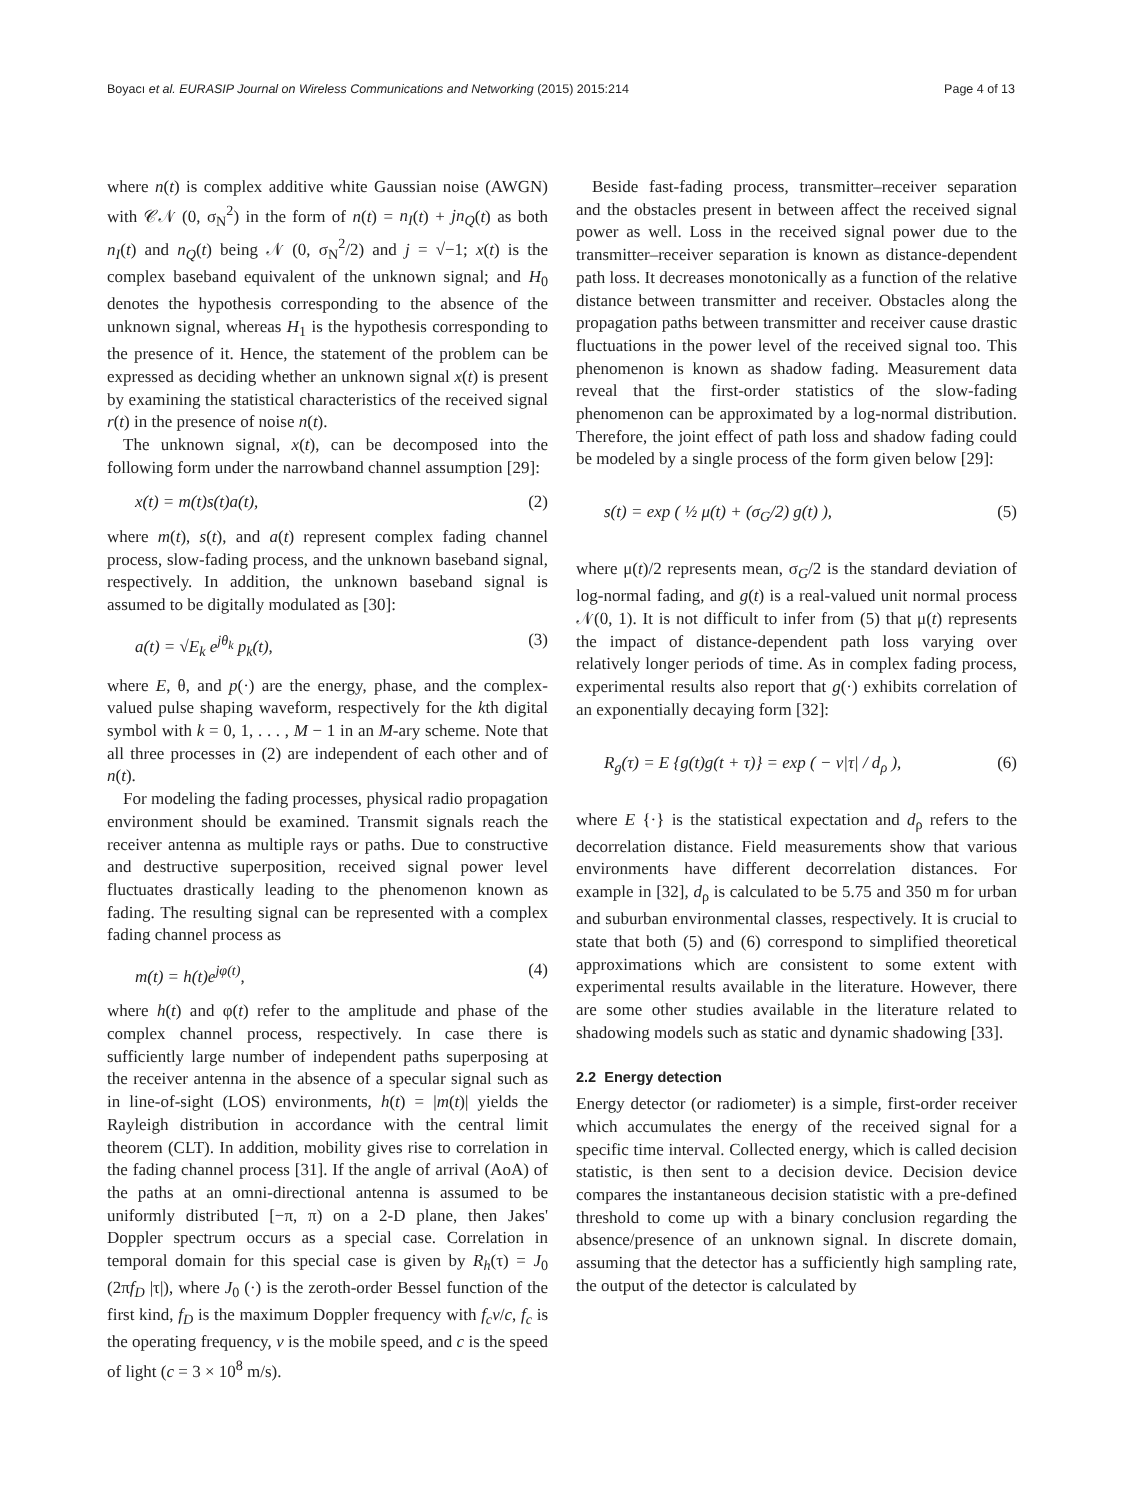Boyacı et al. EURASIP Journal on Wireless Communications and Networking (2015) 2015:214 Page 4 of 13
where n(t) is complex additive white Gaussian noise (AWGN) with 𝒞𝒩 (0, σ<sub>N</sub><sup>2</sup>) in the form of n(t) = n<sub>I</sub>(t) + jn<sub>Q</sub>(t) as both n<sub>I</sub>(t) and n<sub>Q</sub>(t) being 𝒩 (0, σ<sub>N</sub><sup>2</sup>/2) and j = √−1; x(t) is the complex baseband equivalent of the unknown signal; and H<sub>0</sub> denotes the hypothesis corresponding to the absence of the unknown signal, whereas H<sub>1</sub> is the hypothesis corresponding to the presence of it. Hence, the statement of the problem can be expressed as deciding whether an unknown signal x(t) is present by examining the statistical characteristics of the received signal r(t) in the presence of noise n(t).
The unknown signal, x(t), can be decomposed into the following form under the narrowband channel assumption [29]:
x(t) = m(t)s(t)a(t), (2)
where m(t), s(t), and a(t) represent complex fading channel process, slow-fading process, and the unknown baseband signal, respectively. In addition, the unknown baseband signal is assumed to be digitally modulated as [30]:
a(t) = √E<sub>k</sub> e<sup>jθ<sub>k</sub></sup> p<sub>k</sub>(t), (3)
where E, θ, and p(·) are the energy, phase, and the complex-valued pulse shaping waveform, respectively for the kth digital symbol with k = 0, 1, . . . , M − 1 in an M-ary scheme. Note that all three processes in (2) are independent of each other and of n(t).
For modeling the fading processes, physical radio propagation environment should be examined. Transmit signals reach the receiver antenna as multiple rays or paths. Due to constructive and destructive superposition, received signal power level fluctuates drastically leading to the phenomenon known as fading. The resulting signal can be represented with a complex fading channel process as
m(t) = h(t)e<sup>jφ(t)</sup>, (4)
where h(t) and φ(t) refer to the amplitude and phase of the complex channel process, respectively. In case there is sufficiently large number of independent paths superposing at the receiver antenna in the absence of a specular signal such as in line-of-sight (LOS) environments, h(t) = |m(t)| yields the Rayleigh distribution in accordance with the central limit theorem (CLT). In addition, mobility gives rise to correlation in the fading channel process [31]. If the angle of arrival (AoA) of the paths at an omni-directional antenna is assumed to be uniformly distributed [−π, π) on a 2-D plane, then Jakes' Doppler spectrum occurs as a special case. Correlation in temporal domain for this special case is given by R<sub>h</sub>(τ) = J<sub>0</sub> (2πf<sub>D</sub> |τ|), where J<sub>0</sub> (·) is the zeroth-order Bessel function of the first kind, f<sub>D</sub> is the maximum Doppler frequency with f<sub>c</sub>v/c, f<sub>c</sub> is the operating frequency, v is the mobile speed, and c is the speed of light (c = 3 × 10<sup>8</sup> m/s).
Beside fast-fading process, transmitter–receiver separation and the obstacles present in between affect the received signal power as well. Loss in the received signal power due to the transmitter–receiver separation is known as distance-dependent path loss. It decreases monotonically as a function of the relative distance between transmitter and receiver. Obstacles along the propagation paths between transmitter and receiver cause drastic fluctuations in the power level of the received signal too. This phenomenon is known as shadow fading. Measurement data reveal that the first-order statistics of the slow-fading phenomenon can be approximated by a log-normal distribution. Therefore, the joint effect of path loss and shadow fading could be modeled by a single process of the form given below [29]:
s(t) = exp ( ½ μ(t) + (σ<sub>G</sub>/2) g(t) ), (5)
where μ(t)/2 represents mean, σ<sub>G</sub>/2 is the standard deviation of log-normal fading, and g(t) is a real-valued unit normal process 𝒩(0, 1). It is not difficult to infer from (5) that μ(t) represents the impact of distance-dependent path loss varying over relatively longer periods of time. As in complex fading process, experimental results also report that g(·) exhibits correlation of an exponentially decaying form [32]:
R<sub>g</sub>(τ) = E {g(t)g(t + τ)} = exp ( − ν|τ| / d<sub>ρ</sub> ), (6)
where E {·} is the statistical expectation and d<sub>ρ</sub> refers to the decorrelation distance. Field measurements show that various environments have different decorrelation distances. For example in [32], d<sub>ρ</sub> is calculated to be 5.75 and 350 m for urban and suburban environmental classes, respectively. It is crucial to state that both (5) and (6) correspond to simplified theoretical approximations which are consistent to some extent with experimental results available in the literature. However, there are some other studies available in the literature related to shadowing models such as static and dynamic shadowing [33].
2.2 Energy detection
Energy detector (or radiometer) is a simple, first-order receiver which accumulates the energy of the received signal for a specific time interval. Collected energy, which is called decision statistic, is then sent to a decision device. Decision device compares the instantaneous decision statistic with a pre-defined threshold to come up with a binary conclusion regarding the absence/presence of an unknown signal. In discrete domain, assuming that the detector has a sufficiently high sampling rate, the output of the detector is calculated by